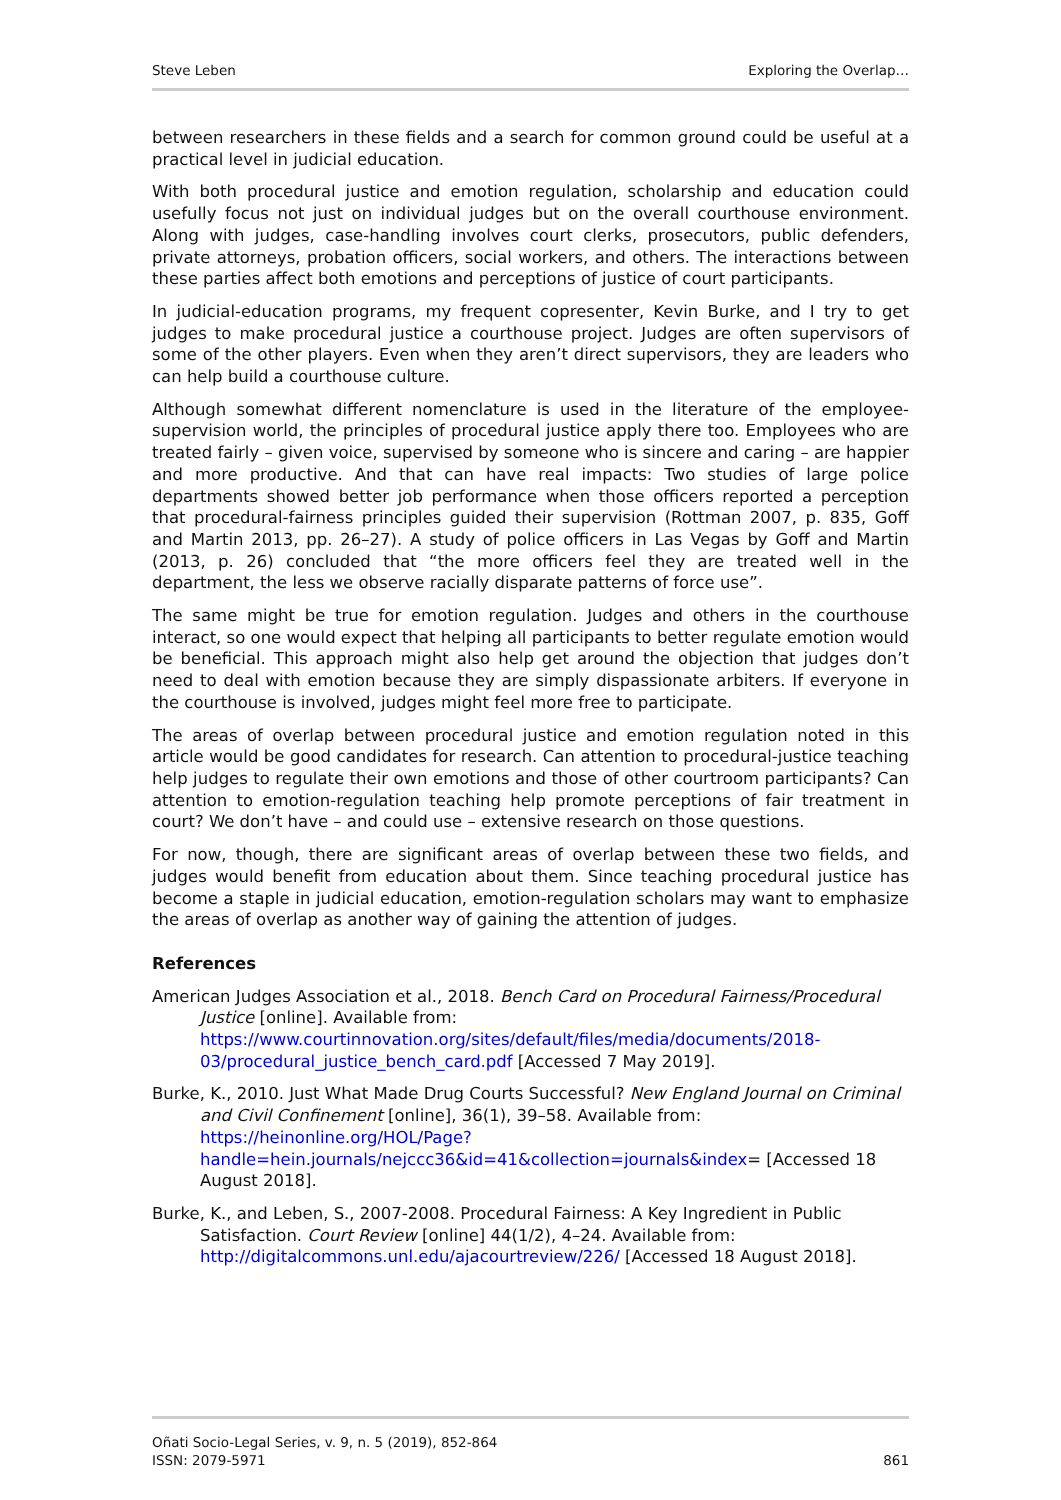Steve Leben Exploring the Overlap…
between researchers in these fields and a search for common ground could be useful at a practical level in judicial education.
With both procedural justice and emotion regulation, scholarship and education could usefully focus not just on individual judges but on the overall courthouse environment. Along with judges, case-handling involves court clerks, prosecutors, public defenders, private attorneys, probation officers, social workers, and others. The interactions between these parties affect both emotions and perceptions of justice of court participants.
In judicial-education programs, my frequent copresenter, Kevin Burke, and I try to get judges to make procedural justice a courthouse project. Judges are often supervisors of some of the other players. Even when they aren’t direct supervisors, they are leaders who can help build a courthouse culture.
Although somewhat different nomenclature is used in the literature of the employee-supervision world, the principles of procedural justice apply there too. Employees who are treated fairly – given voice, supervised by someone who is sincere and caring – are happier and more productive. And that can have real impacts: Two studies of large police departments showed better job performance when those officers reported a perception that procedural-fairness principles guided their supervision (Rottman 2007, p. 835, Goff and Martin 2013, pp. 26–27). A study of police officers in Las Vegas by Goff and Martin (2013, p. 26) concluded that “the more officers feel they are treated well in the department, the less we observe racially disparate patterns of force use”.
The same might be true for emotion regulation. Judges and others in the courthouse interact, so one would expect that helping all participants to better regulate emotion would be beneficial. This approach might also help get around the objection that judges don’t need to deal with emotion because they are simply dispassionate arbiters. If everyone in the courthouse is involved, judges might feel more free to participate.
The areas of overlap between procedural justice and emotion regulation noted in this article would be good candidates for research. Can attention to procedural-justice teaching help judges to regulate their own emotions and those of other courtroom participants? Can attention to emotion-regulation teaching help promote perceptions of fair treatment in court? We don’t have – and could use – extensive research on those questions.
For now, though, there are significant areas of overlap between these two fields, and judges would benefit from education about them. Since teaching procedural justice has become a staple in judicial education, emotion-regulation scholars may want to emphasize the areas of overlap as another way of gaining the attention of judges.
References
American Judges Association et al., 2018. Bench Card on Procedural Fairness/Procedural Justice [online]. Available from: https://www.courtinnovation.org/sites/default/files/media/documents/2018-03/procedural_justice_bench_card.pdf [Accessed 7 May 2019].
Burke, K., 2010. Just What Made Drug Courts Successful? New England Journal on Criminal and Civil Confinement [online], 36(1), 39–58. Available from: https://heinonline.org/HOL/Page?handle=hein.journals/nejccc36&id=41&collection=journals&index= [Accessed 18 August 2018].
Burke, K., and Leben, S., 2007-2008. Procedural Fairness: A Key Ingredient in Public Satisfaction. Court Review [online] 44(1/2), 4–24. Available from: http://digitalcommons.unl.edu/ajacourtreview/226/ [Accessed 18 August 2018].
Oñati Socio-Legal Series, v. 9, n. 5 (2019), 852-864
ISSN: 2079-5971
861